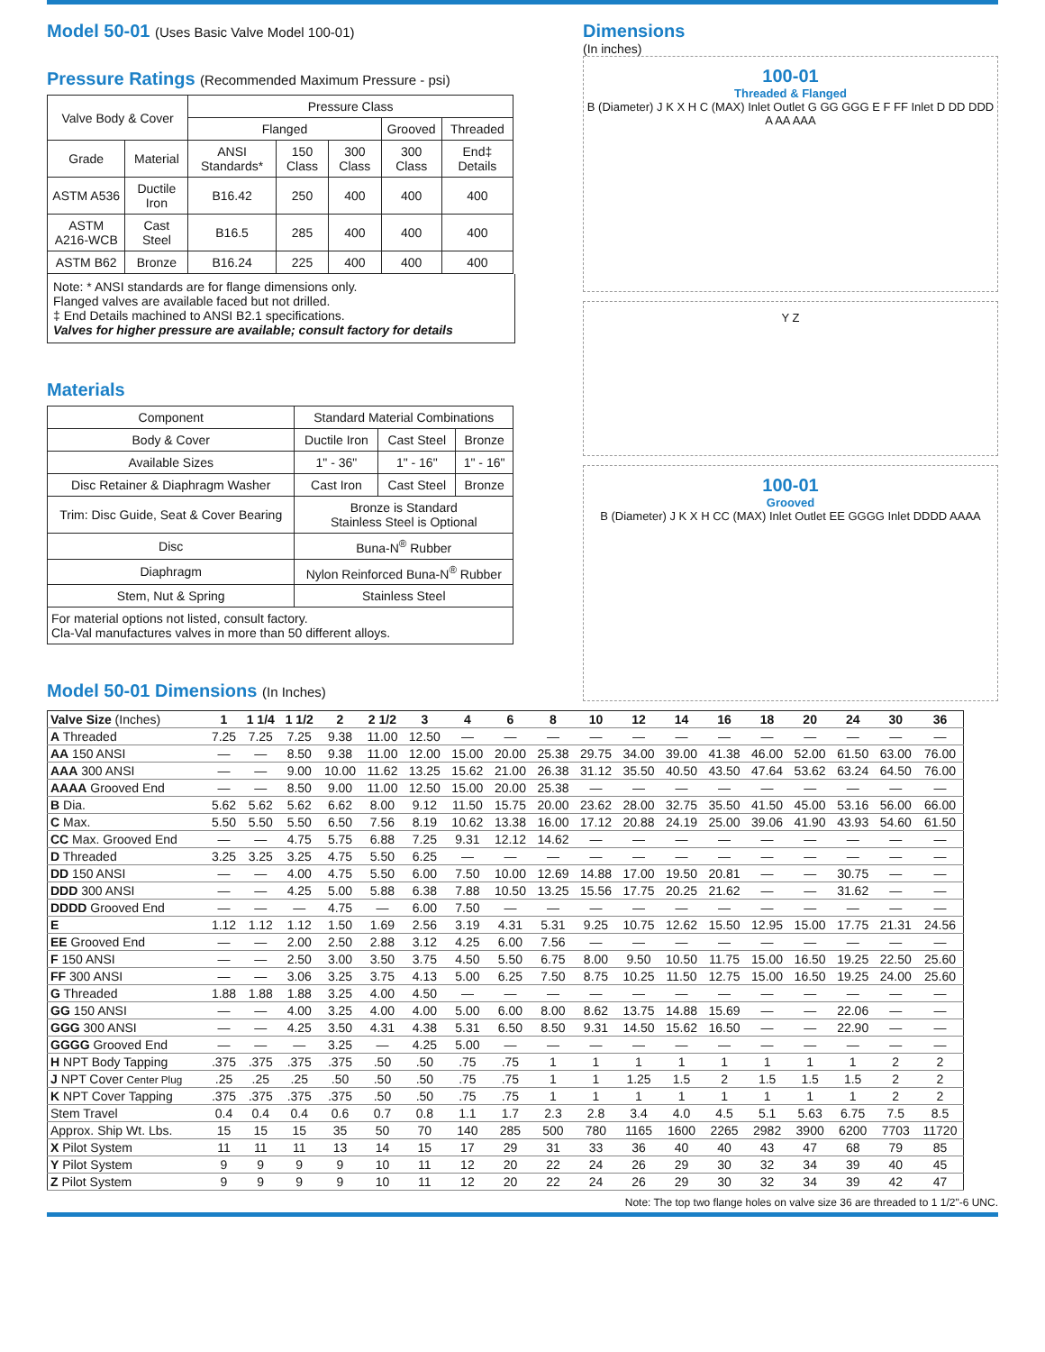Model 50-01 (Uses Basic Valve Model 100-01)
Pressure Ratings (Recommended Maximum Pressure - psi)
| Valve Body & Cover | | Pressure Class | | | | |
| --- | --- | --- | --- | --- | --- | --- |
| | | Flanged | | | Grooved | Threaded |
| Grade | Material | ANSI Standards* | 150 Class | 300 Class | 300 Class | End‡ Details |
| ASTM A536 | Ductile Iron | B16.42 | 250 | 400 | 400 | 400 |
| ASTM A216-WCB | Cast Steel | B16.5 | 285 | 400 | 400 | 400 |
| ASTM B62 | Bronze | B16.24 | 225 | 400 | 400 | 400 |
Note: * ANSI standards are for flange dimensions only.
Flanged valves are available faced but not drilled.
‡ End Details machined to ANSI B2.1 specifications.
Valves for higher pressure are available; consult factory for details
Materials
| Component | Standard Material Combinations | | |
| Body & Cover | Ductile Iron | Cast Steel | Bronze |
| Available Sizes | 1" - 36" | 1" - 16" | 1" - 16" |
| Disc Retainer & Diaphragm Washer | Cast Iron | Cast Steel | Bronze |
| Trim: Disc Guide, Seat & Cover Bearing | Bronze is Standard Stainless Steel is Optional | | |
| Disc | Buna-N<sup>®</sup> Rubber | | |
| Diaphragm | Nylon Reinforced Buna-N<sup>®</sup> Rubber | | |
| Stem, Nut & Spring | Stainless Steel | | |
| For material options not listed, consult factory. Cla-Val manufactures valves in more than 50 different alloys. | | | |
Model 50-01 Dimensions (In Inches)
Dimensions
(In inches)
100-01
Threaded & Flanged
B (Diameter) J K X H C (MAX) Inlet Outlet G GG GGG E F FF Inlet D DD DDD A AA AAA
Y Z
100-01
Grooved
B (Diameter) J K X H CC (MAX) Inlet Outlet EE GGGG Inlet DDDD AAAA
| Valve Size (Inches) | 1 | 1 1/4 | 1 1/2 | 2 | 2 1/2 | 3 | 4 | 6 | 8 | 10 | 12 | 14 | 16 | 18 | 20 | 24 | 30 | 36 |
| A Threaded | 7.25 | 7.25 | 7.25 | 9.38 | 11.00 | 12.50 | — | — | — | — | — | — | — | — | — | — | — | — |
| AA 150 ANSI | — | — | 8.50 | 9.38 | 11.00 | 12.00 | 15.00 | 20.00 | 25.38 | 29.75 | 34.00 | 39.00 | 41.38 | 46.00 | 52.00 | 61.50 | 63.00 | 76.00 |
| AAA 300 ANSI | — | — | 9.00 | 10.00 | 11.62 | 13.25 | 15.62 | 21.00 | 26.38 | 31.12 | 35.50 | 40.50 | 43.50 | 47.64 | 53.62 | 63.24 | 64.50 | 76.00 |
| AAAA Grooved End | — | — | 8.50 | 9.00 | 11.00 | 12.50 | 15.00 | 20.00 | 25.38 | — | — | — | — | — | — | — | — | — |
| B Dia. | 5.62 | 5.62 | 5.62 | 6.62 | 8.00 | 9.12 | 11.50 | 15.75 | 20.00 | 23.62 | 28.00 | 32.75 | 35.50 | 41.50 | 45.00 | 53.16 | 56.00 | 66.00 |
| C Max. | 5.50 | 5.50 | 5.50 | 6.50 | 7.56 | 8.19 | 10.62 | 13.38 | 16.00 | 17.12 | 20.88 | 24.19 | 25.00 | 39.06 | 41.90 | 43.93 | 54.60 | 61.50 |
| CC Max. Grooved End | — | — | 4.75 | 5.75 | 6.88 | 7.25 | 9.31 | 12.12 | 14.62 | — | — | — | — | — | — | — | — | — |
| D Threaded | 3.25 | 3.25 | 3.25 | 4.75 | 5.50 | 6.25 | — | — | — | — | — | — | — | — | — | — | — | — |
| DD 150 ANSI | — | — | 4.00 | 4.75 | 5.50 | 6.00 | 7.50 | 10.00 | 12.69 | 14.88 | 17.00 | 19.50 | 20.81 | — | — | 30.75 | — | — |
| DDD 300 ANSI | — | — | 4.25 | 5.00 | 5.88 | 6.38 | 7.88 | 10.50 | 13.25 | 15.56 | 17.75 | 20.25 | 21.62 | — | — | 31.62 | — | — |
| DDDD Grooved End | — | — | — | 4.75 | — | 6.00 | 7.50 | — | — | — | — | — | — | — | — | — | — | — |
| E | 1.12 | 1.12 | 1.12 | 1.50 | 1.69 | 2.56 | 3.19 | 4.31 | 5.31 | 9.25 | 10.75 | 12.62 | 15.50 | 12.95 | 15.00 | 17.75 | 21.31 | 24.56 |
| EE Grooved End | — | — | 2.00 | 2.50 | 2.88 | 3.12 | 4.25 | 6.00 | 7.56 | — | — | — | — | — | — | — | — | — |
| F 150 ANSI | — | — | 2.50 | 3.00 | 3.50 | 3.75 | 4.50 | 5.50 | 6.75 | 8.00 | 9.50 | 10.50 | 11.75 | 15.00 | 16.50 | 19.25 | 22.50 | 25.60 |
| FF 300 ANSI | — | — | 3.06 | 3.25 | 3.75 | 4.13 | 5.00 | 6.25 | 7.50 | 8.75 | 10.25 | 11.50 | 12.75 | 15.00 | 16.50 | 19.25 | 24.00 | 25.60 |
| G Threaded | 1.88 | 1.88 | 1.88 | 3.25 | 4.00 | 4.50 | — | — | — | — | — | — | — | — | — | — | — | — |
| GG 150 ANSI | — | — | 4.00 | 3.25 | 4.00 | 4.00 | 5.00 | 6.00 | 8.00 | 8.62 | 13.75 | 14.88 | 15.69 | — | — | 22.06 | — | — |
| GGG 300 ANSI | — | — | 4.25 | 3.50 | 4.31 | 4.38 | 5.31 | 6.50 | 8.50 | 9.31 | 14.50 | 15.62 | 16.50 | — | — | 22.90 | — | — |
| GGGG Grooved End | — | — | — | 3.25 | — | 4.25 | 5.00 | — | — | — | — | — | — | — | — | — | — | — |
| H NPT Body Tapping | .375 | .375 | .375 | .375 | .50 | .50 | .75 | .75 | 1 | 1 | 1 | 1 | 1 | 1 | 1 | 1 | 2 | 2 |
| J NPT Cover Center Plug | .25 | .25 | .25 | .50 | .50 | .50 | .75 | .75 | 1 | 1 | 1.25 | 1.5 | 2 | 1.5 | 1.5 | 1.5 | 2 | 2 |
| K NPT Cover Tapping | .375 | .375 | .375 | .375 | .50 | .50 | .75 | .75 | 1 | 1 | 1 | 1 | 1 | 1 | 1 | 1 | 2 | 2 |
| Stem Travel | 0.4 | 0.4 | 0.4 | 0.6 | 0.7 | 0.8 | 1.1 | 1.7 | 2.3 | 2.8 | 3.4 | 4.0 | 4.5 | 5.1 | 5.63 | 6.75 | 7.5 | 8.5 |
| Approx. Ship Wt. Lbs. | 15 | 15 | 15 | 35 | 50 | 70 | 140 | 285 | 500 | 780 | 1165 | 1600 | 2265 | 2982 | 3900 | 6200 | 7703 | 11720 |
| X Pilot System | 11 | 11 | 11 | 13 | 14 | 15 | 17 | 29 | 31 | 33 | 36 | 40 | 40 | 43 | 47 | 68 | 79 | 85 |
| Y Pilot System | 9 | 9 | 9 | 9 | 10 | 11 | 12 | 20 | 22 | 24 | 26 | 29 | 30 | 32 | 34 | 39 | 40 | 45 |
| Z Pilot System | 9 | 9 | 9 | 9 | 10 | 11 | 12 | 20 | 22 | 24 | 26 | 29 | 30 | 32 | 34 | 39 | 42 | 47 |
Note: The top two flange holes on valve size 36 are threaded to 1 1/2"-6 UNC.